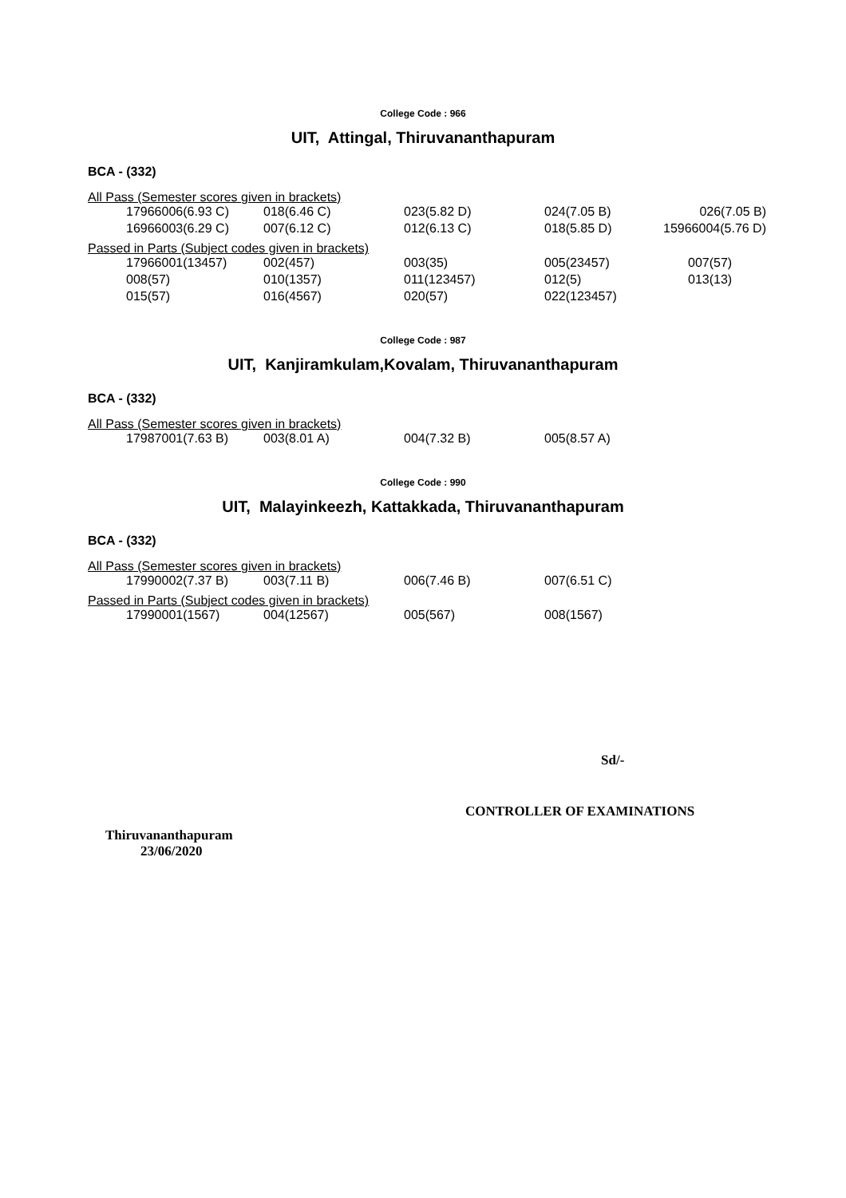College Code : 966
UIT, Attingal, Thiruvananthapuram
BCA - (332)
All Pass (Semester scores given in brackets)
| 17966006(6.93 C) | 018(6.46 C) | 023(5.82 D) | 024(7.05 B) | 026(7.05 B) |
| 16966003(6.29 C) | 007(6.12 C) | 012(6.13 C) | 018(5.85 D) | 15966004(5.76 D) |
Passed in Parts (Subject codes given in brackets)
| 17966001(13457) | 002(457) | 003(35) | 005(23457) | 007(57) |
| 008(57) | 010(1357) | 011(123457) | 012(5) | 013(13) |
| 015(57) | 016(4567) | 020(57) | 022(123457) | |
College Code : 987
UIT, Kanjiramkulam,Kovalam, Thiruvananthapuram
BCA - (332)
All Pass (Semester scores given in brackets)
| 17987001(7.63 B) | 003(8.01 A) | 004(7.32 B) | 005(8.57 A) |
College Code : 990
UIT, Malayinkeezh, Kattakkada, Thiruvananthapuram
BCA - (332)
All Pass (Semester scores given in brackets)
| 17990002(7.37 B) | 003(7.11 B) | 006(7.46 B) | 007(6.51 C) |
Passed in Parts (Subject codes given in brackets)
| 17990001(1567) | 004(12567) | 005(567) | 008(1567) |
Sd/-
CONTROLLER OF EXAMINATIONS
Thiruvananthapuram
23/06/2020